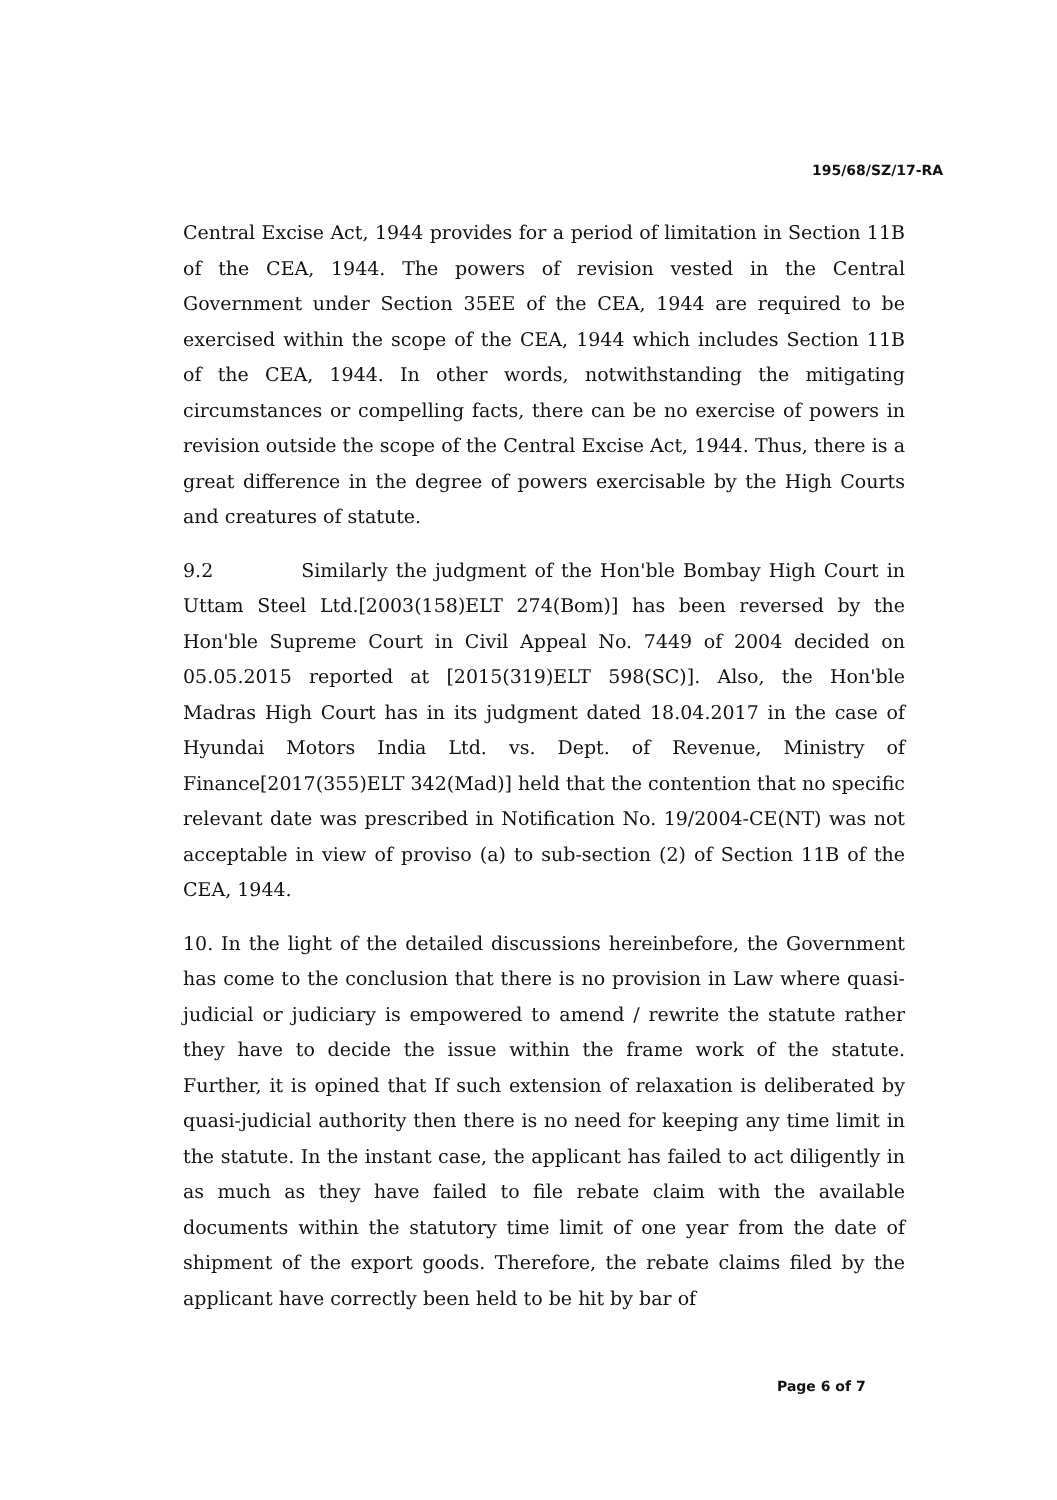195/68/SZ/17-RA
Central Excise Act, 1944 provides for a period of limitation in Section 11B of the CEA, 1944. The powers of revision vested in the Central Government under Section 35EE of the CEA, 1944 are required to be exercised within the scope of the CEA, 1944 which includes Section 11B of the CEA, 1944. In other words, notwithstanding the mitigating circumstances or compelling facts, there can be no exercise of powers in revision outside the scope of the Central Excise Act, 1944. Thus, there is a great difference in the degree of powers exercisable by the High Courts and creatures of statute.
9.2 Similarly the judgment of the Hon'ble Bombay High Court in Uttam Steel Ltd.[2003(158)ELT 274(Bom)] has been reversed by the Hon'ble Supreme Court in Civil Appeal No. 7449 of 2004 decided on 05.05.2015 reported at [2015(319)ELT 598(SC)]. Also, the Hon'ble Madras High Court has in its judgment dated 18.04.2017 in the case of Hyundai Motors India Ltd. vs. Dept. of Revenue, Ministry of Finance[2017(355)ELT 342(Mad)] held that the contention that no specific relevant date was prescribed in Notification No. 19/2004-CE(NT) was not acceptable in view of proviso (a) to sub-section (2) of Section 11B of the CEA, 1944.
10. In the light of the detailed discussions hereinbefore, the Government has come to the conclusion that there is no provision in Law where quasi-judicial or judiciary is empowered to amend / rewrite the statute rather they have to decide the issue within the frame work of the statute. Further, it is opined that If such extension of relaxation is deliberated by quasi-judicial authority then there is no need for keeping any time limit in the statute. In the instant case, the applicant has failed to act diligently in as much as they have failed to file rebate claim with the available documents within the statutory time limit of one year from the date of shipment of the export goods. Therefore, the rebate claims filed by the applicant have correctly been held to be hit by bar of
Page 6 of 7